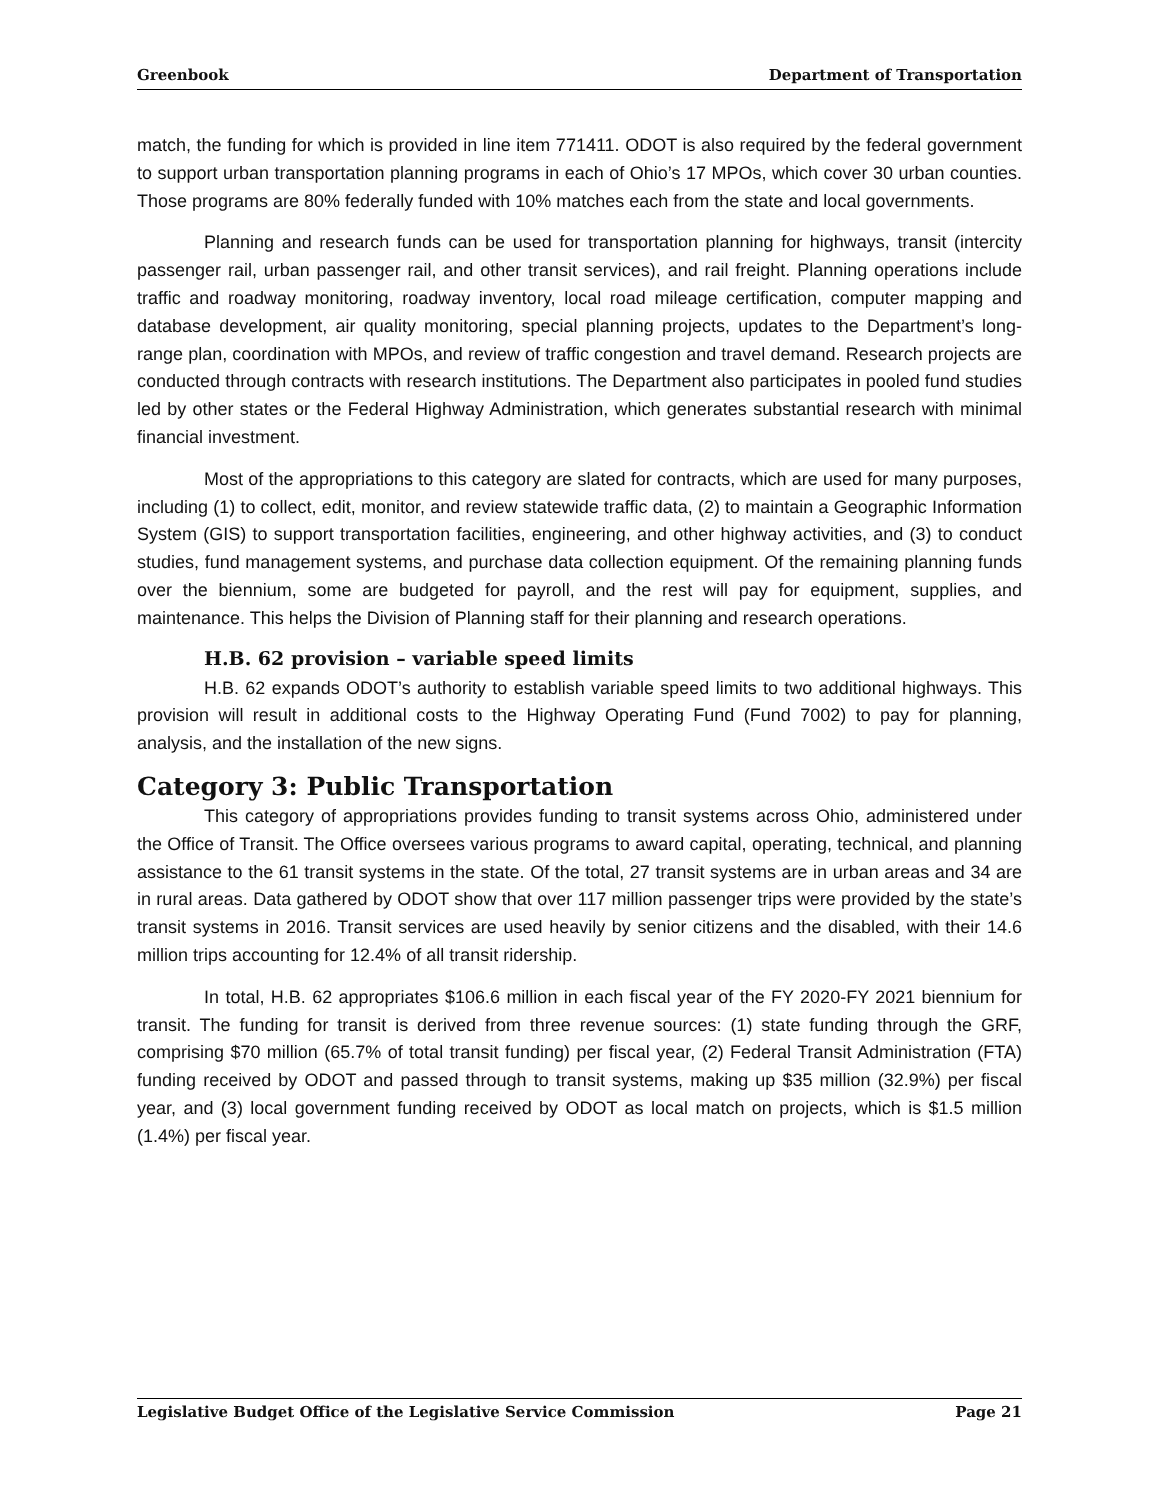Greenbook Department of Transportation
match, the funding for which is provided in line item 771411. ODOT is also required by the federal government to support urban transportation planning programs in each of Ohio’s 17 MPOs, which cover 30 urban counties. Those programs are 80% federally funded with 10% matches each from the state and local governments.
Planning and research funds can be used for transportation planning for highways, transit (intercity passenger rail, urban passenger rail, and other transit services), and rail freight. Planning operations include traffic and roadway monitoring, roadway inventory, local road mileage certification, computer mapping and database development, air quality monitoring, special planning projects, updates to the Department’s long-range plan, coordination with MPOs, and review of traffic congestion and travel demand. Research projects are conducted through contracts with research institutions. The Department also participates in pooled fund studies led by other states or the Federal Highway Administration, which generates substantial research with minimal financial investment.
Most of the appropriations to this category are slated for contracts, which are used for many purposes, including (1) to collect, edit, monitor, and review statewide traffic data, (2) to maintain a Geographic Information System (GIS) to support transportation facilities, engineering, and other highway activities, and (3) to conduct studies, fund management systems, and purchase data collection equipment. Of the remaining planning funds over the biennium, some are budgeted for payroll, and the rest will pay for equipment, supplies, and maintenance. This helps the Division of Planning staff for their planning and research operations.
H.B. 62 provision – variable speed limits
H.B. 62 expands ODOT’s authority to establish variable speed limits to two additional highways. This provision will result in additional costs to the Highway Operating Fund (Fund 7002) to pay for planning, analysis, and the installation of the new signs.
Category 3: Public Transportation
This category of appropriations provides funding to transit systems across Ohio, administered under the Office of Transit. The Office oversees various programs to award capital, operating, technical, and planning assistance to the 61 transit systems in the state. Of the total, 27 transit systems are in urban areas and 34 are in rural areas. Data gathered by ODOT show that over 117 million passenger trips were provided by the state’s transit systems in 2016. Transit services are used heavily by senior citizens and the disabled, with their 14.6 million trips accounting for 12.4% of all transit ridership.
In total, H.B. 62 appropriates $106.6 million in each fiscal year of the FY 2020-FY 2021 biennium for transit. The funding for transit is derived from three revenue sources: (1) state funding through the GRF, comprising $70 million (65.7% of total transit funding) per fiscal year, (2) Federal Transit Administration (FTA) funding received by ODOT and passed through to transit systems, making up $35 million (32.9%) per fiscal year, and (3) local government funding received by ODOT as local match on projects, which is $1.5 million (1.4%) per fiscal year.
Legislative Budget Office of the Legislative Service Commission Page 21